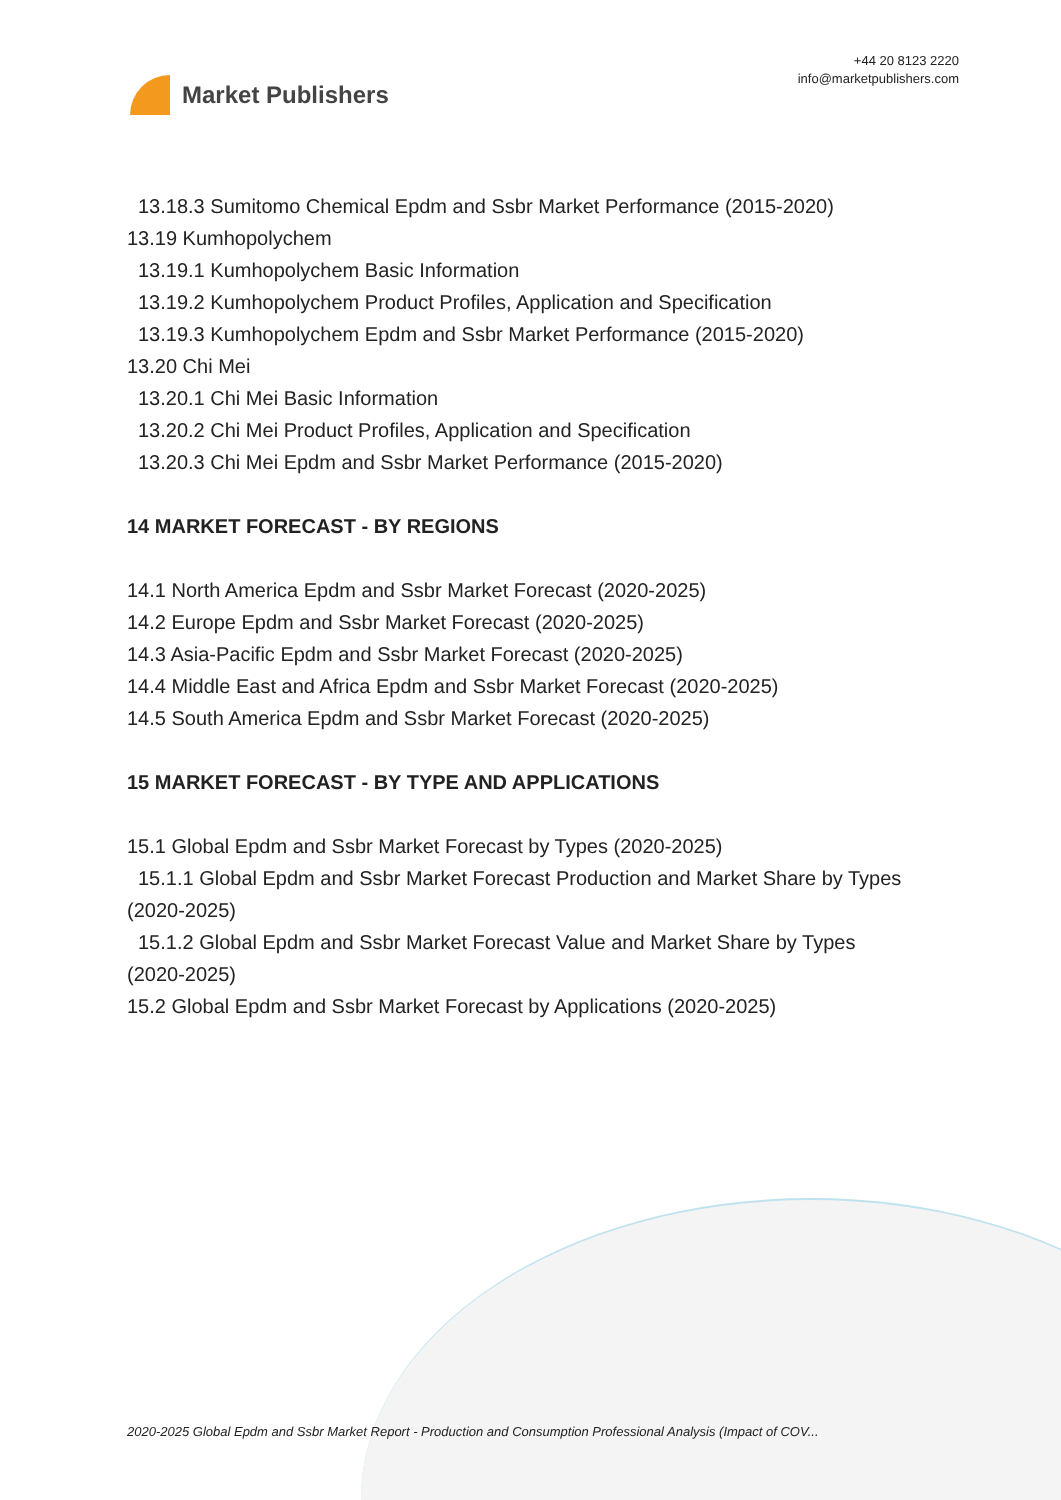Market Publishers
+44 20 8123 2220
info@marketpublishers.com
13.18.3 Sumitomo Chemical Epdm and Ssbr Market Performance (2015-2020)
13.19 Kumhopolychem
13.19.1 Kumhopolychem Basic Information
13.19.2 Kumhopolychem Product Profiles, Application and Specification
13.19.3 Kumhopolychem Epdm and Ssbr Market Performance (2015-2020)
13.20 Chi Mei
13.20.1 Chi Mei Basic Information
13.20.2 Chi Mei Product Profiles, Application and Specification
13.20.3 Chi Mei Epdm and Ssbr Market Performance (2015-2020)
14 MARKET FORECAST - BY REGIONS
14.1 North America Epdm and Ssbr Market Forecast (2020-2025)
14.2 Europe Epdm and Ssbr Market Forecast (2020-2025)
14.3 Asia-Pacific Epdm and Ssbr Market Forecast (2020-2025)
14.4 Middle East and Africa Epdm and Ssbr Market Forecast (2020-2025)
14.5 South America Epdm and Ssbr Market Forecast (2020-2025)
15 MARKET FORECAST - BY TYPE AND APPLICATIONS
15.1 Global Epdm and Ssbr Market Forecast by Types (2020-2025)
15.1.1 Global Epdm and Ssbr Market Forecast Production and Market Share by Types
(2020-2025)
15.1.2 Global Epdm and Ssbr Market Forecast Value and Market Share by Types
(2020-2025)
15.2 Global Epdm and Ssbr Market Forecast by Applications (2020-2025)
2020-2025 Global Epdm and Ssbr Market Report - Production and Consumption Professional Analysis (Impact of COV...